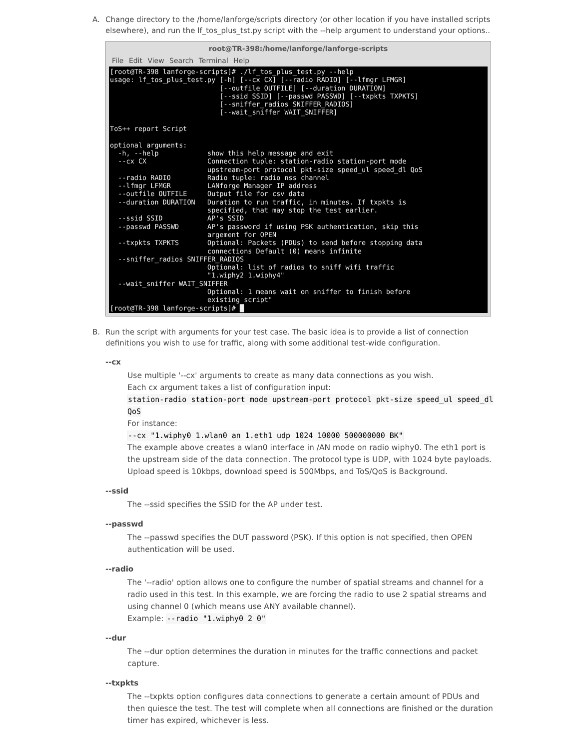A. Change directory to the /home/lanforge/scripts directory (or other location if you have installed scripts elsewhere), and run the lf_tos_plus_tst.py script with the --help argument to understand your options..
root@TR-398:/home/lanforge/lanforge-scripts
File Edit View Search Terminal Help
[root@TR-398 lanforge-scripts]# ./lf_tos_plus_test.py --help
usage: lf_tos_plus_test.py [-h] [--cx CX] [--radio RADIO] [--lfmgr LFMGR]
                           [--outfile OUTFILE] [--duration DURATION]
                           [--ssid SSID] [--passwd PASSWD] [--txpkts TXPKTS]
                           [--sniffer_radios SNIFFER_RADIOS]
                           [--wait_sniffer WAIT_SNIFFER]

ToS++ report Script

optional arguments:
  -h, --help            show this help message and exit
  --cx CX               Connection tuple: station-radio station-port mode
                        upstream-port protocol pkt-size speed_ul speed_dl QoS
  --radio RADIO         Radio tuple: radio nss channel
  --lfmgr LFMGR         LANforge Manager IP address
  --outfile OUTFILE     Output file for csv data
  --duration DURATION   Duration to run traffic, in minutes. If txpkts is
                        specified, that may stop the test earlier.
  --ssid SSID           AP's SSID
  --passwd PASSWD       AP's password if using PSK authentication, skip this
                        argement for OPEN
  --txpkts TXPKTS       Optional: Packets (PDUs) to send before stopping data
                        connections Default (0) means infinite
  --sniffer_radios SNIFFER_RADIOS
                        Optional: list of radios to sniff wifi traffic
                        "1.wiphy2 1.wiphy4"
  --wait_sniffer WAIT_SNIFFER
                        Optional: 1 means wait on sniffer to finish before
                        existing script"
[root@TR-398 lanforge-scripts]# █
B. Run the script with arguments for your test case. The basic idea is to provide a list of connection definitions you wish to use for traffic, along with some additional test-wide configuration.
--cx
Use multiple '--cx' arguments to create as many data connections as you wish.
Each cx argument takes a list of configuration input:
station-radio station-port mode upstream-port protocol pkt-size speed_ul speed_dl QoS
For instance:
--cx "1.wiphy0 1.wlan0 an 1.eth1 udp 1024 10000 500000000 BK"
The example above creates a wlan0 interface in /AN mode on radio wiphy0. The eth1 port is the upstream side of the data connection. The protocol type is UDP, with 1024 byte payloads. Upload speed is 10kbps, download speed is 500Mbps, and ToS/QoS is Background.
--ssid
The --ssid specifies the SSID for the AP under test.
--passwd
The --passwd specifies the DUT password (PSK). If this option is not specified, then OPEN authentication will be used.
--radio
The '--radio' option allows one to configure the number of spatial streams and channel for a radio used in this test. In this example, we are forcing the radio to use 2 spatial streams and using channel 0 (which means use ANY available channel).
Example: --radio "1.wiphy0 2 0"
--dur
The --dur option determines the duration in minutes for the traffic connections and packet capture.
--txpkts
The --txpkts option configures data connections to generate a certain amount of PDUs and then quiesce the test. The test will complete when all connections are finished or the duration timer has expired, whichever is less.